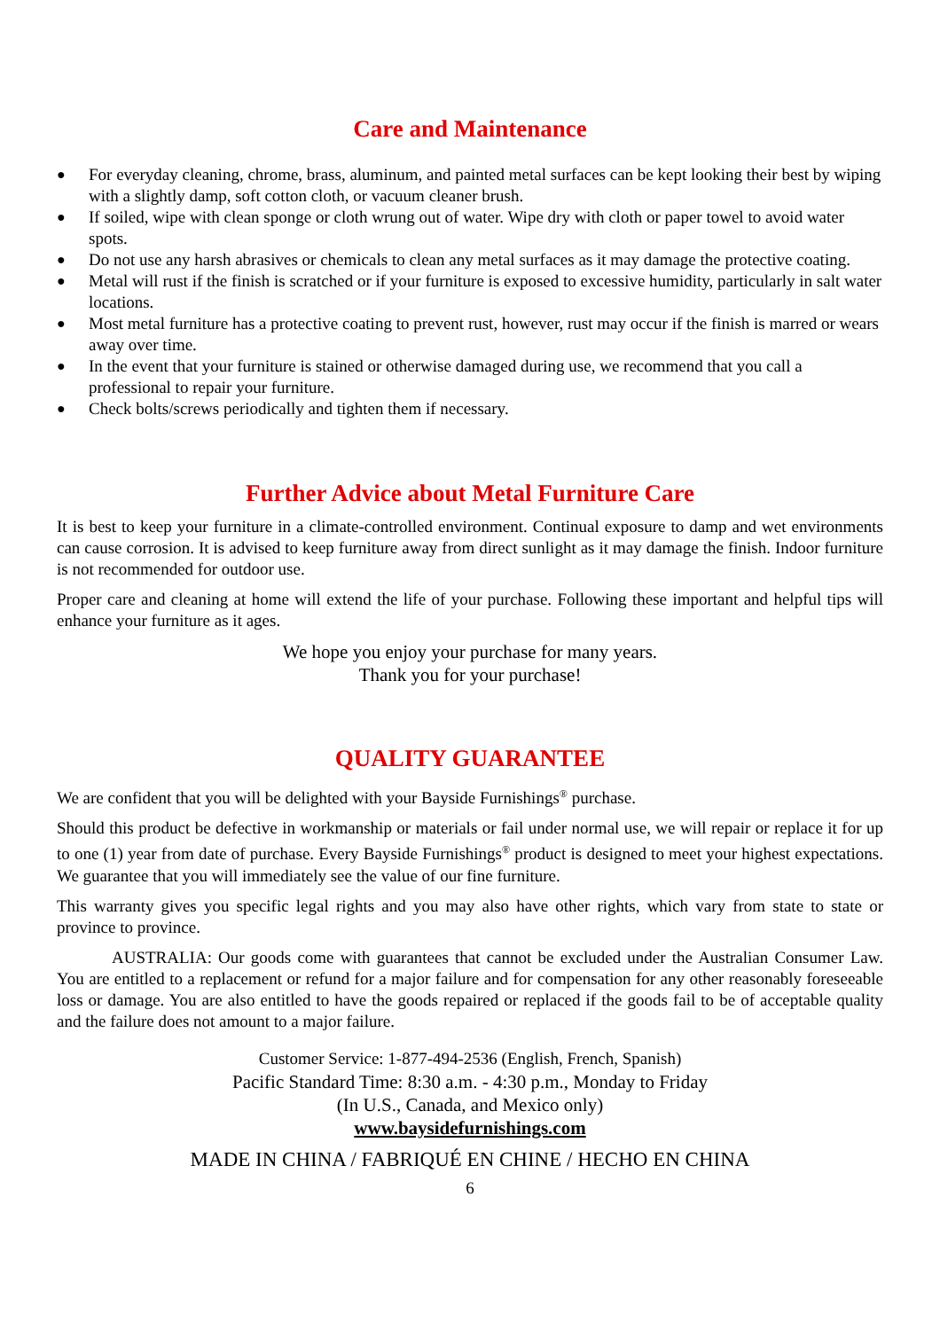Care and Maintenance
● For everyday cleaning, chrome, brass, aluminum, and painted metal surfaces can be kept looking their best by wiping with a slightly damp, soft cotton cloth, or vacuum cleaner brush.
● If soiled, wipe with clean sponge or cloth wrung out of water. Wipe dry with cloth or paper towel to avoid water spots.
● Do not use any harsh abrasives or chemicals to clean any metal surfaces as it may damage the protective coating.
● Metal will rust if the finish is scratched or if your furniture is exposed to excessive humidity, particularly in salt water locations.
● Most metal furniture has a protective coating to prevent rust, however, rust may occur if the finish is marred or wears away over time.
● In the event that your furniture is stained or otherwise damaged during use, we recommend that you call a professional to repair your furniture.
● Check bolts/screws periodically and tighten them if necessary.
Further Advice about Metal Furniture Care
It is best to keep your furniture in a climate-controlled environment. Continual exposure to damp and wet environments can cause corrosion. It is advised to keep furniture away from direct sunlight as it may damage the finish. Indoor furniture is not recommended for outdoor use.
Proper care and cleaning at home will extend the life of your purchase. Following these important and helpful tips will enhance your furniture as it ages.
We hope you enjoy your purchase for many years.
Thank you for your purchase!
QUALITY GUARANTEE
We are confident that you will be delighted with your Bayside Furnishings<sup>®</sup> purchase.
Should this product be defective in workmanship or materials or fail under normal use, we will repair or replace it for up to one (1) year from date of purchase. Every Bayside Furnishings<sup>®</sup> product is designed to meet your highest expectations. We guarantee that you will immediately see the value of our fine furniture.
This warranty gives you specific legal rights and you may also have other rights, which vary from state to state or province to province.
AUSTRALIA: Our goods come with guarantees that cannot be excluded under the Australian Consumer Law. You are entitled to a replacement or refund for a major failure and for compensation for any other reasonably foreseeable loss or damage. You are also entitled to have the goods repaired or replaced if the goods fail to be of acceptable quality and the failure does not amount to a major failure.
Customer Service: 1-877-494-2536 (English, French, Spanish)
Pacific Standard Time: 8:30 a.m. - 4:30 p.m., Monday to Friday
(In U.S., Canada, and Mexico only)
www.baysidefurnishings.com
MADE IN CHINA / FABRIQUÉ EN CHINE / HECHO EN CHINA
6